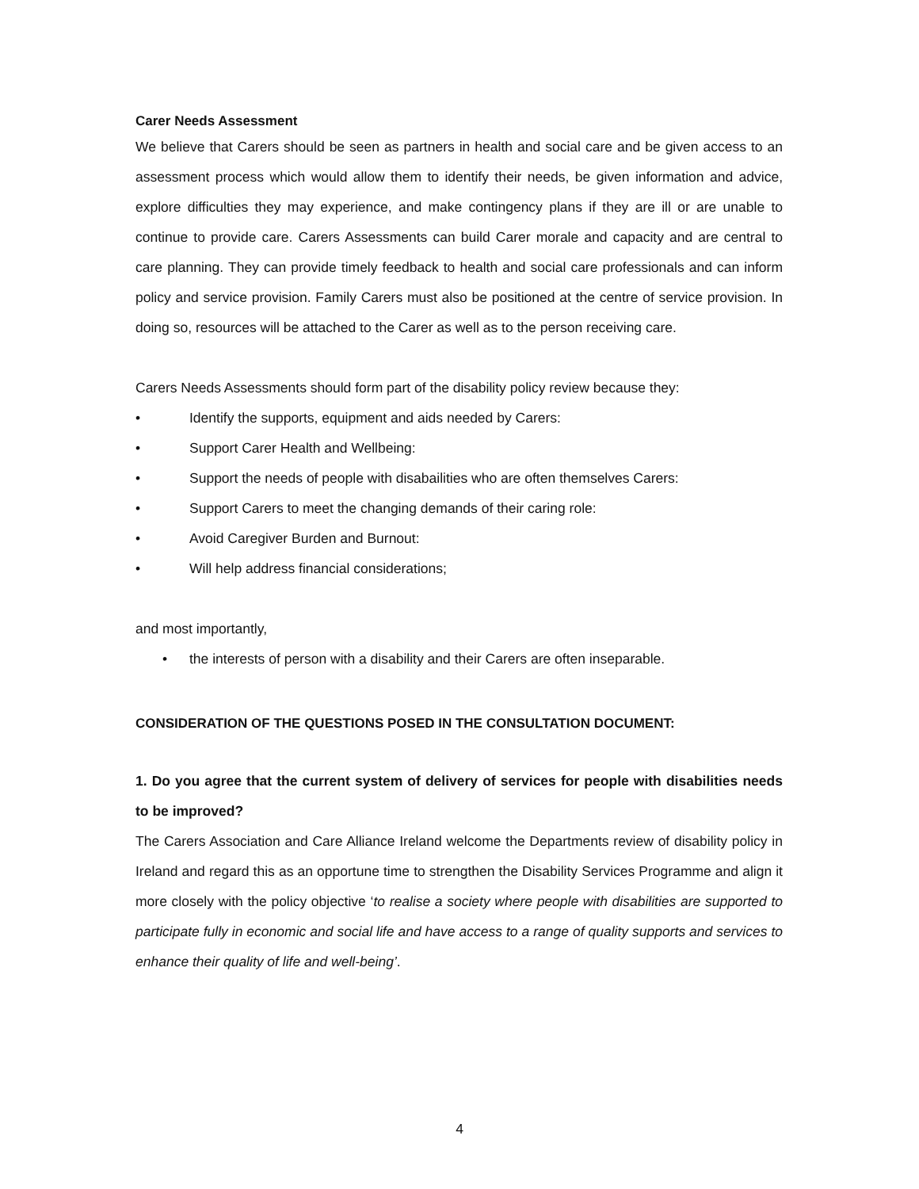Carer Needs Assessment
We believe that Carers should be seen as partners in health and social care and be given access to an assessment process which would allow them to identify their needs, be given information and advice, explore difficulties they may experience, and make contingency plans if they are ill or are unable to continue to provide care. Carers Assessments can build Carer morale and capacity and are central to care planning. They can provide timely feedback to health and social care professionals and can inform policy and service provision. Family Carers must also be positioned at the centre of service provision. In doing so, resources will be attached to the Carer as well as to the person receiving care.
Carers Needs Assessments should form part of the disability policy review because they:
• Identify the supports, equipment and aids needed by Carers:
• Support Carer Health and Wellbeing:
• Support the needs of people with disabailities who are often themselves Carers:
• Support Carers to meet the changing demands of their caring role:
• Avoid Caregiver Burden and Burnout:
• Will help address financial considerations;
and most importantly,
• the interests of person with a disability and their Carers are often inseparable.
CONSIDERATION OF THE QUESTIONS POSED IN THE CONSULTATION DOCUMENT:
1. Do you agree that the current system of delivery of services for people with disabilities needs to be improved?
The Carers Association and Care Alliance Ireland welcome the Departments review of disability policy in Ireland and regard this as an opportune time to strengthen the Disability Services Programme and align it more closely with the policy objective ‘to realise a society where people with disabilities are supported to participate fully in economic and social life and have access to a range of quality supports and services to enhance their quality of life and well-being’.
4